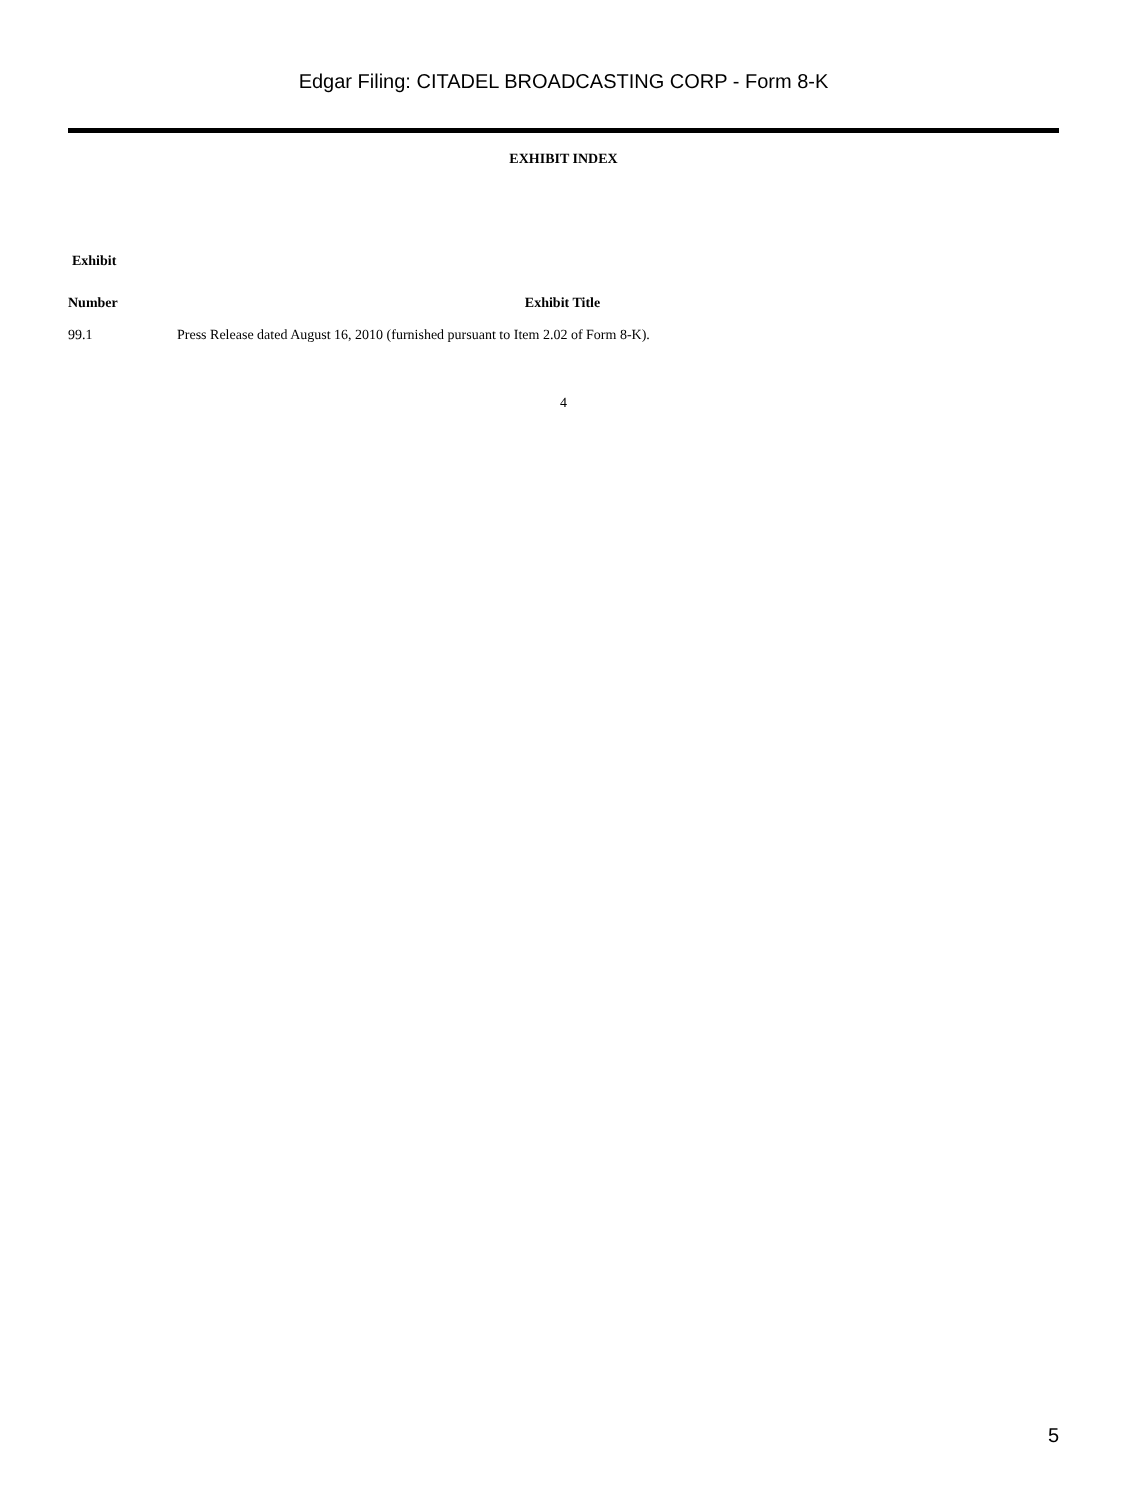Edgar Filing: CITADEL BROADCASTING CORP - Form 8-K
EXHIBIT INDEX
| Exhibit | |
| --- | --- |
| Number | Exhibit Title |
| 99.1 | Press Release dated August 16, 2010 (furnished pursuant to Item 2.02 of Form 8-K). |
4
5